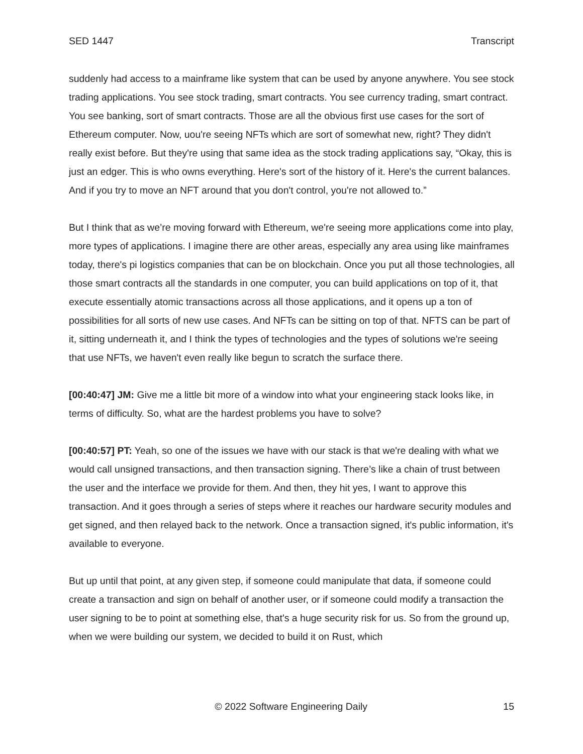SED 1447 Transcript
suddenly had access to a mainframe like system that can be used by anyone anywhere. You see stock trading applications. You see stock trading, smart contracts. You see currency trading, smart contract. You see banking, sort of smart contracts. Those are all the obvious first use cases for the sort of Ethereum computer. Now, uou're seeing NFTs which are sort of somewhat new, right? They didn't really exist before. But they're using that same idea as the stock trading applications say, “Okay, this is just an edger. This is who owns everything. Here's sort of the history of it. Here's the current balances. And if you try to move an NFT around that you don't control, you're not allowed to.”
But I think that as we’re moving forward with Ethereum, we're seeing more applications come into play, more types of applications. I imagine there are other areas, especially any area using like mainframes today, there's pi logistics companies that can be on blockchain. Once you put all those technologies, all those smart contracts all the standards in one computer, you can build applications on top of it, that execute essentially atomic transactions across all those applications, and it opens up a ton of possibilities for all sorts of new use cases. And NFTs can be sitting on top of that. NFTS can be part of it, sitting underneath it, and I think the types of technologies and the types of solutions we're seeing that use NFTs, we haven't even really like begun to scratch the surface there.
[00:40:47] JM: Give me a little bit more of a window into what your engineering stack looks like, in terms of difficulty. So, what are the hardest problems you have to solve?
[00:40:57] PT: Yeah, so one of the issues we have with our stack is that we're dealing with what we would call unsigned transactions, and then transaction signing. There’s like a chain of trust between the user and the interface we provide for them. And then, they hit yes, I want to approve this transaction. And it goes through a series of steps where it reaches our hardware security modules and get signed, and then relayed back to the network. Once a transaction signed, it's public information, it's available to everyone.
But up until that point, at any given step, if someone could manipulate that data, if someone could create a transaction and sign on behalf of another user, or if someone could modify a transaction the user signing to be to point at something else, that's a huge security risk for us. So from the ground up, when we were building our system, we decided to build it on Rust, which
© 2022 Software Engineering Daily 15